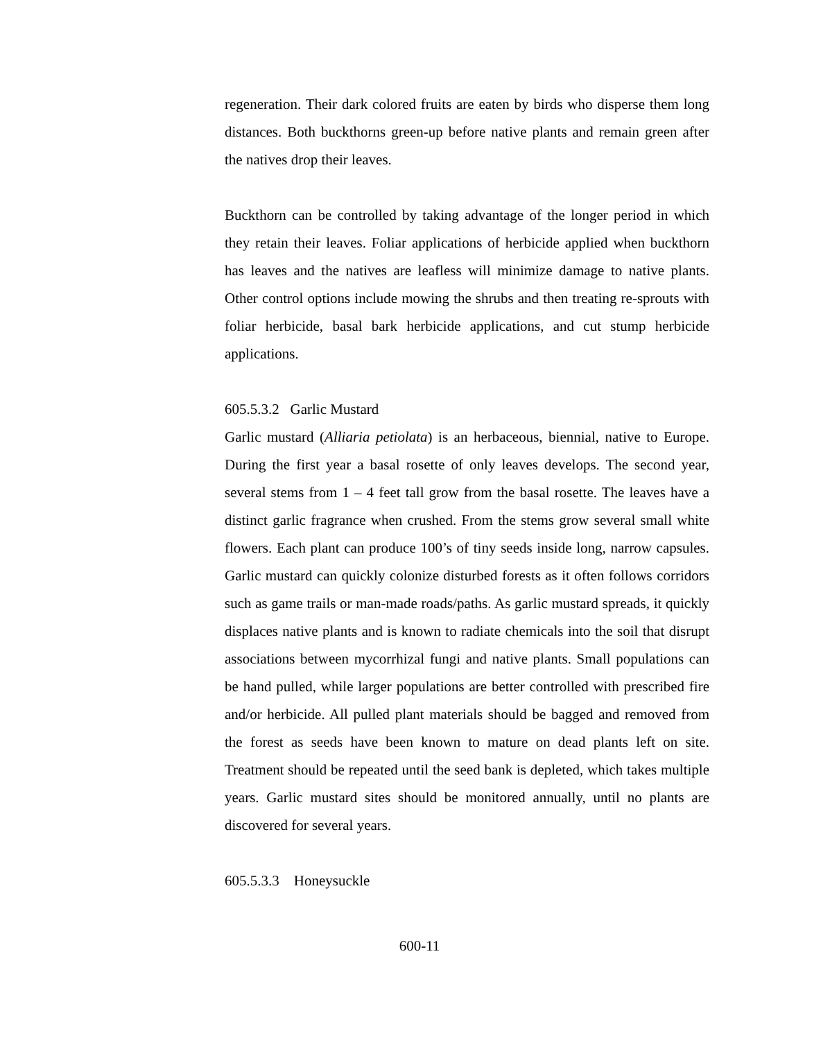regeneration. Their dark colored fruits are eaten by birds who disperse them long distances. Both buckthorns green-up before native plants and remain green after the natives drop their leaves.
Buckthorn can be controlled by taking advantage of the longer period in which they retain their leaves. Foliar applications of herbicide applied when buckthorn has leaves and the natives are leafless will minimize damage to native plants. Other control options include mowing the shrubs and then treating re-sprouts with foliar herbicide, basal bark herbicide applications, and cut stump herbicide applications.
605.5.3.2 Garlic Mustard
Garlic mustard (Alliaria petiolata) is an herbaceous, biennial, native to Europe. During the first year a basal rosette of only leaves develops. The second year, several stems from 1 – 4 feet tall grow from the basal rosette. The leaves have a distinct garlic fragrance when crushed. From the stems grow several small white flowers. Each plant can produce 100’s of tiny seeds inside long, narrow capsules. Garlic mustard can quickly colonize disturbed forests as it often follows corridors such as game trails or man-made roads/paths. As garlic mustard spreads, it quickly displaces native plants and is known to radiate chemicals into the soil that disrupt associations between mycorrhizal fungi and native plants. Small populations can be hand pulled, while larger populations are better controlled with prescribed fire and/or herbicide. All pulled plant materials should be bagged and removed from the forest as seeds have been known to mature on dead plants left on site. Treatment should be repeated until the seed bank is depleted, which takes multiple years. Garlic mustard sites should be monitored annually, until no plants are discovered for several years.
605.5.3.3 Honeysuckle
600-11